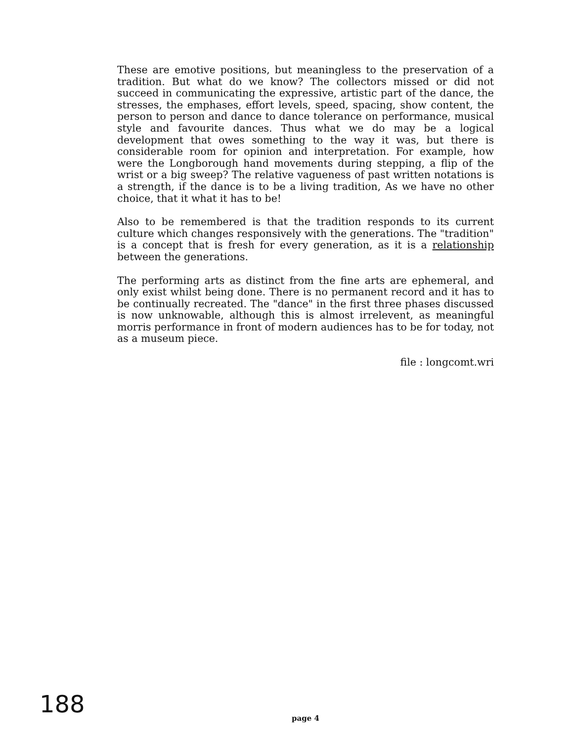These are emotive positions, but meaningless to the preservation of a tradition. But what do we know? The collectors missed or did not succeed in communicating the expressive, artistic part of the dance, the stresses, the emphases, effort levels, speed, spacing, show content, the person to person and dance to dance tolerance on performance, musical style and favourite dances. Thus what we do may be a logical development that owes something to the way it was, but there is considerable room for opinion and interpretation. For example, how were the Longborough hand movements during stepping, a flip of the wrist or a big sweep? The relative vagueness of past written notations is a strength, if the dance is to be a living tradition, As we have no other choice, that it what it has to be!
Also to be remembered is that the tradition responds to its current culture which changes responsively with the generations. The "tradition" is a concept that is fresh for every generation, as it is a relationship between the generations.
The performing arts as distinct from the fine arts are ephemeral, and only exist whilst being done. There is no permanent record and it has to be continually recreated. The "dance" in the first three phases discussed is now unknowable, although this is almost irrelevent, as meaningful morris performance in front of modern audiences has to be for today, not as a museum piece.
file : longcomt.wri
188 page 4